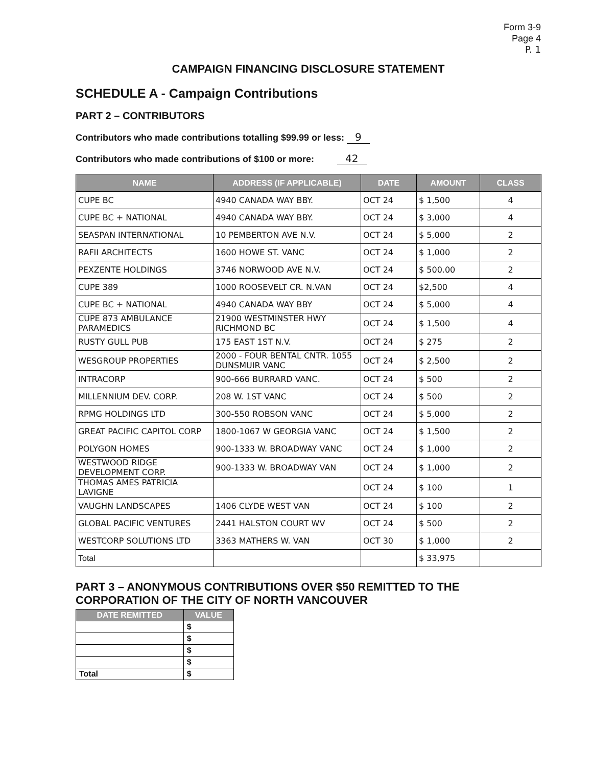Form 3-9
Page 4
P. 1
CAMPAIGN FINANCING DISCLOSURE STATEMENT
SCHEDULE A - Campaign Contributions
PART 2 – CONTRIBUTORS
Contributors who made contributions totalling $99.99 or less: 9
Contributors who made contributions of $100 or more: 42
| NAME | ADDRESS (IF APPLICABLE) | DATE | AMOUNT | CLASS |
| --- | --- | --- | --- | --- |
| CUPE BC | 4940 CANADA WAY BBY. | OCT 24 | $ 1,500 | 4 |
| CUPE BC + NATIONAL | 4940 CANADA WAY BBY. | OCT 24 | $ 3,000 | 4 |
| SEASPAN INTERNATIONAL | 10 PEMBERTON AVE N.V. | OCT 24 | $ 5,000 | 2 |
| RAFII ARCHITECTS | 1600 HOWE ST. VANC | OCT 24 | $ 1,000 | 2 |
| PEXZENTE HOLDINGS | 3746 NORWOOD AVE N.V. | OCT 24 | $ 500.00 | 2 |
| CUPE 389 | 1000 ROOSEVELT CR. N.VAN | OCT 24 | $2,500 | 4 |
| CUPE BC + NATIONAL | 4940 CANADA WAY BBY | OCT 24 | $ 5,000 | 4 |
| CUPE 873 AMBULANCE PARAMEDICS | 21900 WESTMINSTER HWY RICHMOND BC | OCT 24 | $ 1,500 | 4 |
| RUSTY GULL PUB | 175 EAST 1ST N.V. | OCT 24 | $ 275 | 2 |
| WESGROUP PROPERTIES | 2000 - FOUR BENTAL CNTR. 1055 DUNSMUIR VANC | OCT 24 | $ 2,500 | 2 |
| INTRACORP | 900-666 BURRARD VANC. | OCT 24 | $ 500 | 2 |
| MILLENNIUM DEV. CORP. | 208 W. 1ST VANC | OCT 24 | $ 500 | 2 |
| RPMG HOLDINGS LTD | 300-550 ROBSON VANC | OCT 24 | $ 5,000 | 2 |
| GREAT PACIFIC CAPITOL CORP | 1800-1067 W GEORGIA VANC | OCT 24 | $ 1,500 | 2 |
| POLYGON HOMES | 900-1333 W. BROADWAY VANC | OCT 24 | $ 1,000 | 2 |
| WESTWOOD RIDGE DEVELOPMENT CORP. | 900-1333 W. BROADWAY VAN | OCT 24 | $ 1,000 | 2 |
| THOMAS AMES PATRICIA LAVIGNE | | OCT 24 | $ 100 | 1 |
| VAUGHN LANDSCAPES | 1406 CLYDE WEST VAN | OCT 24 | $ 100 | 2 |
| GLOBAL PACIFIC VENTURES | 2441 HALSTON COURT WV | OCT 24 | $ 500 | 2 |
| WESTCORP SOLUTIONS LTD | 3363 MATHERS W. VAN | OCT 30 | $ 1,000 | 2 |
| Total | | | $ 33,975 | |
PART 3 – ANONYMOUS CONTRIBUTIONS OVER $50 REMITTED TO THE CORPORATION OF THE CITY OF NORTH VANCOUVER
| DATE REMITTED | VALUE |
| --- | --- |
| | $ |
| | $ |
| | $ |
| | $ |
| Total | $ |